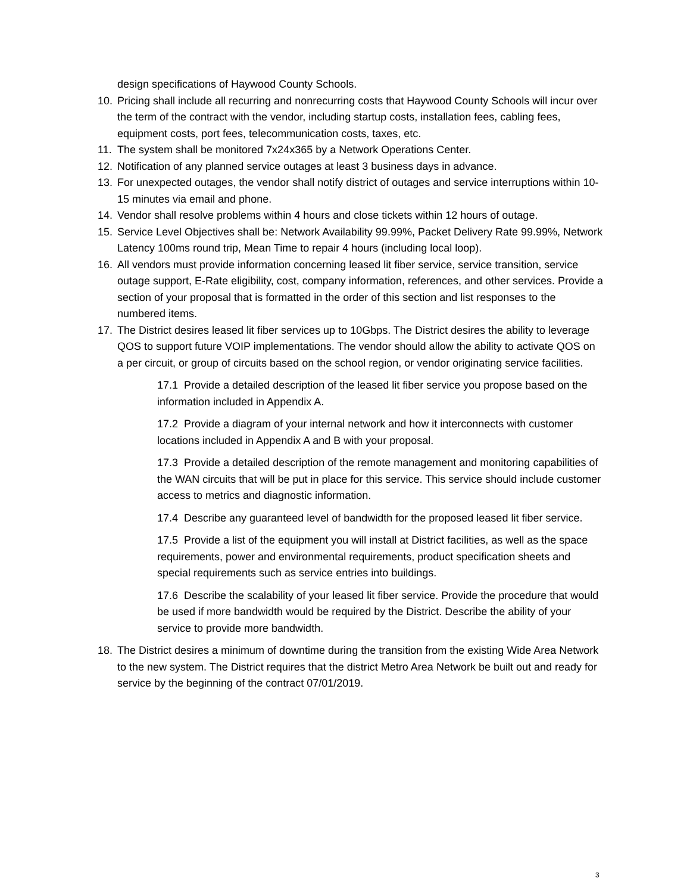design specifications of Haywood County Schools.
10. Pricing shall include all recurring and nonrecurring costs that Haywood County Schools will incur over the term of the contract with the vendor, including startup costs, installation fees, cabling fees, equipment costs, port fees, telecommunication costs, taxes, etc.
11. The system shall be monitored 7x24x365 by a Network Operations Center.
12. Notification of any planned service outages at least 3 business days in advance.
13. For unexpected outages, the vendor shall notify district of outages and service interruptions within 10-15 minutes via email and phone.
14. Vendor shall resolve problems within 4 hours and close tickets within 12 hours of outage.
15. Service Level Objectives shall be: Network Availability 99.99%, Packet Delivery Rate 99.99%, Network Latency 100ms round trip, Mean Time to repair 4 hours (including local loop).
16. All vendors must provide information concerning leased lit fiber service, service transition, service outage support, E-Rate eligibility, cost, company information, references, and other services. Provide a section of your proposal that is formatted in the order of this section and list responses to the numbered items.
17. The District desires leased lit fiber services up to 10Gbps. The District desires the ability to leverage QOS to support future VOIP implementations. The vendor should allow the ability to activate QOS on a per circuit, or group of circuits based on the school region, or vendor originating service facilities.
17.1 Provide a detailed description of the leased lit fiber service you propose based on the information included in Appendix A.
17.2 Provide a diagram of your internal network and how it interconnects with customer locations included in Appendix A and B with your proposal.
17.3 Provide a detailed description of the remote management and monitoring capabilities of the WAN circuits that will be put in place for this service. This service should include customer access to metrics and diagnostic information.
17.4 Describe any guaranteed level of bandwidth for the proposed leased lit fiber service.
17.5 Provide a list of the equipment you will install at District facilities, as well as the space requirements, power and environmental requirements, product specification sheets and special requirements such as service entries into buildings.
17.6 Describe the scalability of your leased lit fiber service. Provide the procedure that would be used if more bandwidth would be required by the District. Describe the ability of your service to provide more bandwidth.
18. The District desires a minimum of downtime during the transition from the existing Wide Area Network to the new system. The District requires that the district Metro Area Network be built out and ready for service by the beginning of the contract 07/01/2019.
3